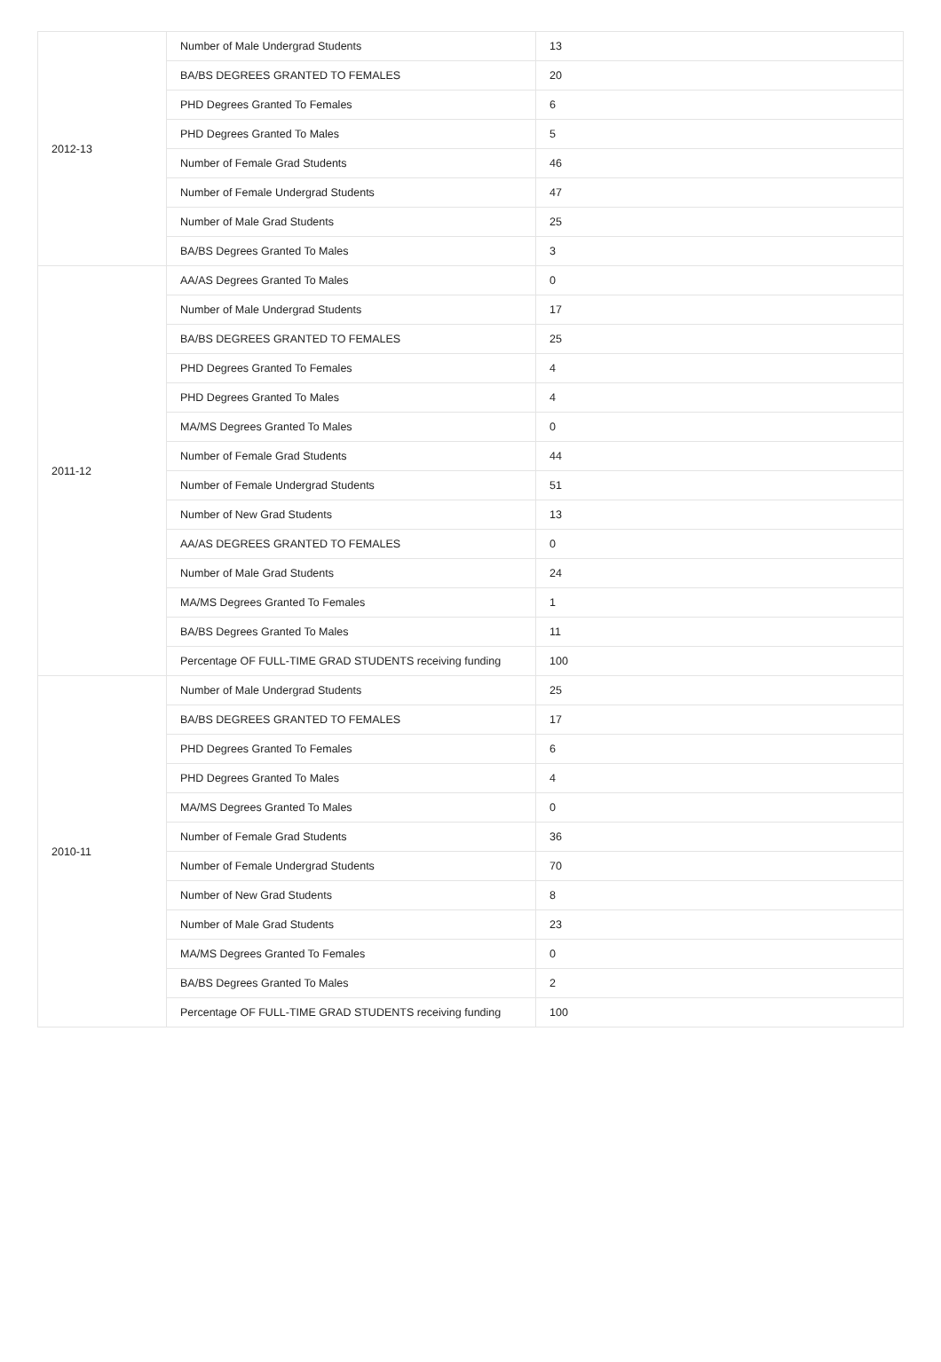| 2012-13 | Number of Male Undergrad Students | 13 |
| | BA/BS DEGREES GRANTED TO FEMALES | 20 |
| | PHD Degrees Granted To Females | 6 |
| | PHD Degrees Granted To Males | 5 |
| | Number of Female Grad Students | 46 |
| | Number of Female Undergrad Students | 47 |
| | Number of Male Grad Students | 25 |
| | BA/BS Degrees Granted To Males | 3 |
| 2011-12 | AA/AS Degrees Granted To Males | 0 |
| | Number of Male Undergrad Students | 17 |
| | BA/BS DEGREES GRANTED TO FEMALES | 25 |
| | PHD Degrees Granted To Females | 4 |
| | PHD Degrees Granted To Males | 4 |
| | MA/MS Degrees Granted To Males | 0 |
| | Number of Female Grad Students | 44 |
| | Number of Female Undergrad Students | 51 |
| | Number of New Grad Students | 13 |
| | AA/AS DEGREES GRANTED TO FEMALES | 0 |
| | Number of Male Grad Students | 24 |
| | MA/MS Degrees Granted To Females | 1 |
| | BA/BS Degrees Granted To Males | 11 |
| | Percentage OF FULL-TIME GRAD STUDENTS receiving funding | 100 |
| 2010-11 | Number of Male Undergrad Students | 25 |
| | BA/BS DEGREES GRANTED TO FEMALES | 17 |
| | PHD Degrees Granted To Females | 6 |
| | PHD Degrees Granted To Males | 4 |
| | MA/MS Degrees Granted To Males | 0 |
| | Number of Female Grad Students | 36 |
| | Number of Female Undergrad Students | 70 |
| | Number of New Grad Students | 8 |
| | Number of Male Grad Students | 23 |
| | MA/MS Degrees Granted To Females | 0 |
| | BA/BS Degrees Granted To Males | 2 |
| | Percentage OF FULL-TIME GRAD STUDENTS receiving funding | 100 |